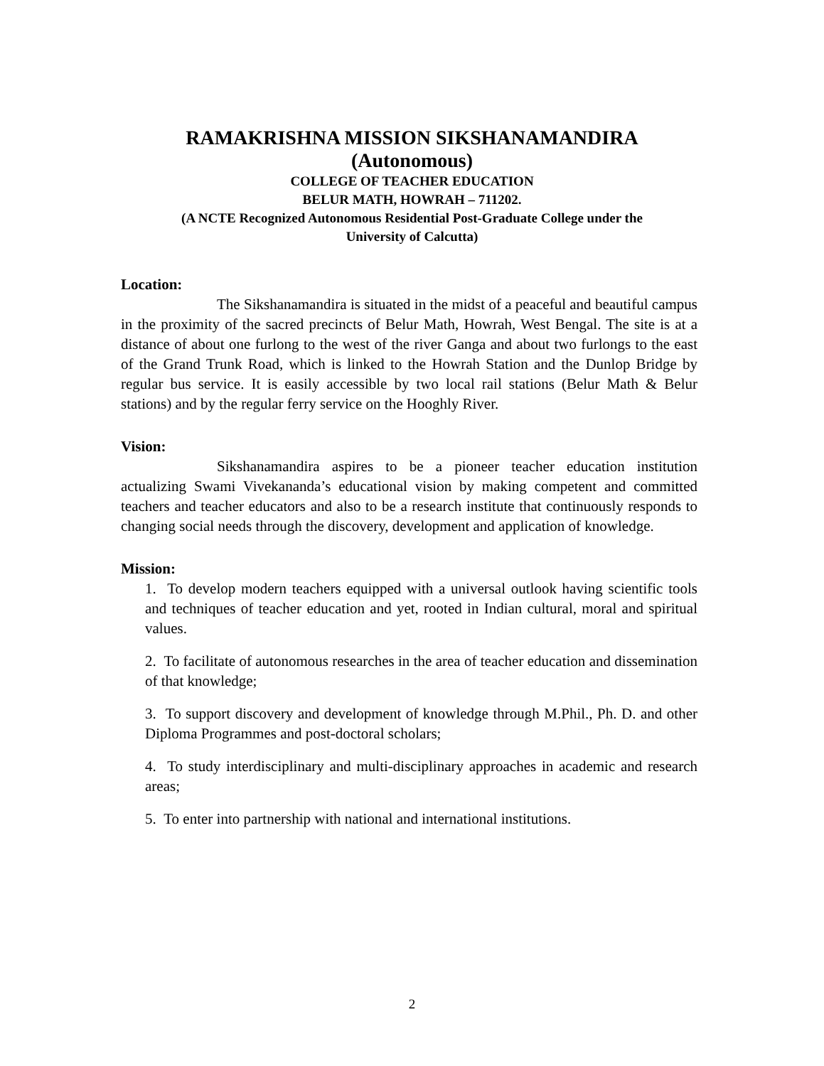RAMAKRISHNA MISSION SIKSHANAMANDIRA
(Autonomous)
COLLEGE OF TEACHER EDUCATION
BELUR MATH, HOWRAH – 711202.
(A NCTE Recognized Autonomous Residential Post-Graduate College under the
University of Calcutta)
Location:
The Sikshanamandira is situated in the midst of a peaceful and beautiful campus in the proximity of the sacred precincts of Belur Math, Howrah, West Bengal. The site is at a distance of about one furlong to the west of the river Ganga and about two furlongs to the east of the Grand Trunk Road, which is linked to the Howrah Station and the Dunlop Bridge by regular bus service. It is easily accessible by two local rail stations (Belur Math & Belur stations) and by the regular ferry service on the Hooghly River.
Vision:
Sikshanamandira aspires to be a pioneer teacher education institution actualizing Swami Vivekananda’s educational vision by making competent and committed teachers and teacher educators and also to be a research institute that continuously responds to changing social needs through the discovery, development and application of knowledge.
Mission:
1. To develop modern teachers equipped with a universal outlook having scientific tools and techniques of teacher education and yet, rooted in Indian cultural, moral and spiritual values.
2. To facilitate of autonomous researches in the area of teacher education and dissemination of that knowledge;
3. To support discovery and development of knowledge through M.Phil., Ph. D. and other Diploma Programmes and post-doctoral scholars;
4. To study interdisciplinary and multi-disciplinary approaches in academic and research areas;
5. To enter into partnership with national and international institutions.
2